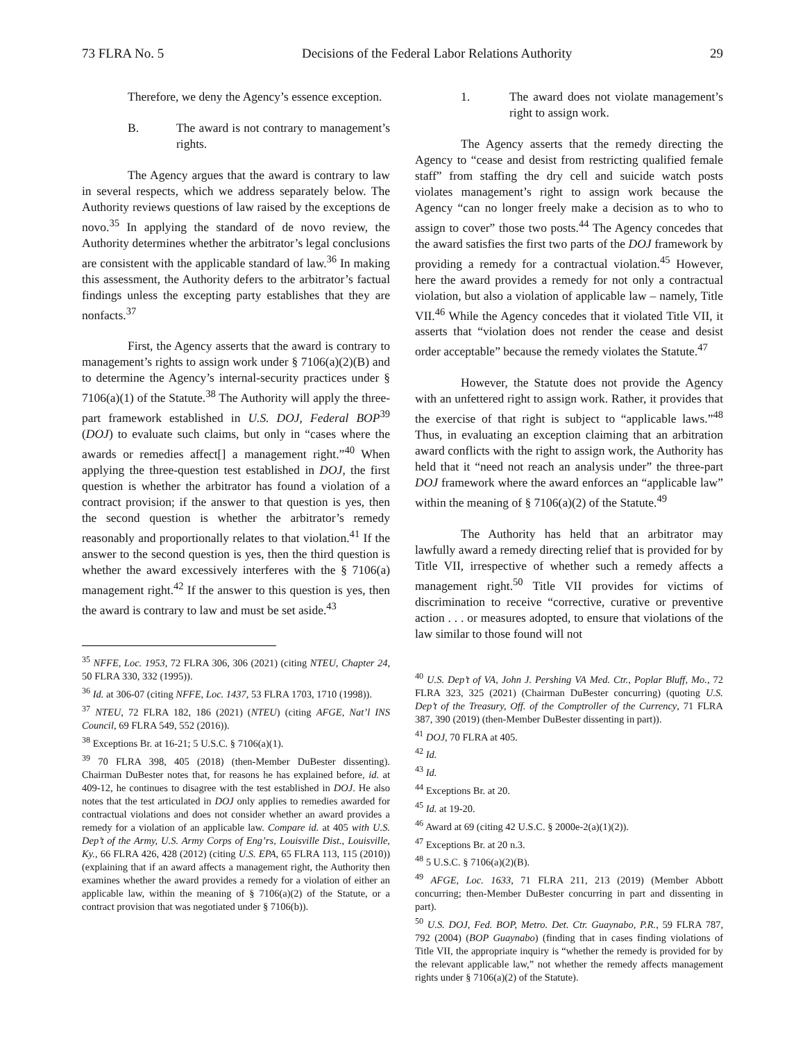73 FLRA No. 5 Decisions of the Federal Labor Relations Authority 29
Therefore, we deny the Agency’s essence exception.
B. The award is not contrary to management’s rights.
The Agency argues that the award is contrary to law in several respects, which we address separately below. The Authority reviews questions of law raised by the exceptions de novo.<sup>35</sup> In applying the standard of de novo review, the Authority determines whether the arbitrator’s legal conclusions are consistent with the applicable standard of law.<sup>36</sup> In making this assessment, the Authority defers to the arbitrator’s factual findings unless the excepting party establishes that they are nonfacts.<sup>37</sup>
First, the Agency asserts that the award is contrary to management’s rights to assign work under § 7106(a)(2)(B) and to determine the Agency’s internal-security practices under § 7106(a)(1) of the Statute.<sup>38</sup> The Authority will apply the three-part framework established in U.S. DOJ, Federal BOP<sup>39</sup> (DOJ) to evaluate such claims, but only in “cases where the awards or remedies affect[] a management right.”<sup>40</sup> When applying the three-question test established in DOJ, the first question is whether the arbitrator has found a violation of a contract provision; if the answer to that question is yes, then the second question is whether the arbitrator’s remedy reasonably and proportionally relates to that violation.<sup>41</sup> If the answer to the second question is yes, then the third question is whether the award excessively interferes with the § 7106(a) management right.<sup>42</sup> If the answer to this question is yes, then the award is contrary to law and must be set aside.<sup>43</sup>
<sup>35</sup> NFFE, Loc. 1953, 72 FLRA 306, 306 (2021) (citing NTEU, Chapter 24, 50 FLRA 330, 332 (1995)).
<sup>36</sup> Id. at 306-07 (citing NFFE, Loc. 1437, 53 FLRA 1703, 1710 (1998)).
<sup>37</sup> NTEU, 72 FLRA 182, 186 (2021) (NTEU) (citing AFGE, Nat’l INS Council, 69 FLRA 549, 552 (2016)).
<sup>38</sup> Exceptions Br. at 16-21; 5 U.S.C. § 7106(a)(1).
<sup>39</sup> 70 FLRA 398, 405 (2018) (then-Member DuBester dissenting). Chairman DuBester notes that, for reasons he has explained before, id. at 409-12, he continues to disagree with the test established in DOJ. He also notes that the test articulated in DOJ only applies to remedies awarded for contractual violations and does not consider whether an award provides a remedy for a violation of an applicable law. Compare id. at 405 with U.S. Dep’t of the Army, U.S. Army Corps of Eng’rs, Louisville Dist., Louisville, Ky., 66 FLRA 426, 428 (2012) (citing U.S. EPA, 65 FLRA 113, 115 (2010)) (explaining that if an award affects a management right, the Authority then examines whether the award provides a remedy for a violation of either an applicable law, within the meaning of § 7106(a)(2) of the Statute, or a contract provision that was negotiated under § 7106(b)).
1. The award does not violate management’s right to assign work.
The Agency asserts that the remedy directing the Agency to “cease and desist from restricting qualified female staff” from staffing the dry cell and suicide watch posts violates management’s right to assign work because the Agency “can no longer freely make a decision as to who to assign to cover” those two posts.<sup>44</sup> The Agency concedes that the award satisfies the first two parts of the DOJ framework by providing a remedy for a contractual violation.<sup>45</sup> However, here the award provides a remedy for not only a contractual violation, but also a violation of applicable law – namely, Title VII.<sup>46</sup> While the Agency concedes that it violated Title VII, it asserts that “violation does not render the cease and desist order acceptable” because the remedy violates the Statute.<sup>47</sup>
However, the Statute does not provide the Agency with an unfettered right to assign work. Rather, it provides that the exercise of that right is subject to “applicable laws.”<sup>48</sup> Thus, in evaluating an exception claiming that an arbitration award conflicts with the right to assign work, the Authority has held that it “need not reach an analysis under” the three-part DOJ framework where the award enforces an “applicable law” within the meaning of § 7106(a)(2) of the Statute.<sup>49</sup>
The Authority has held that an arbitrator may lawfully award a remedy directing relief that is provided for by Title VII, irrespective of whether such a remedy affects a management right.<sup>50</sup> Title VII provides for victims of discrimination to receive “corrective, curative or preventive action . . . or measures adopted, to ensure that violations of the law similar to those found will not
<sup>40</sup> U.S. Dep’t of VA, John J. Pershing VA Med. Ctr., Poplar Bluff, Mo., 72 FLRA 323, 325 (2021) (Chairman DuBester concurring) (quoting U.S. Dep’t of the Treasury, Off. of the Comptroller of the Currency, 71 FLRA 387, 390 (2019) (then-Member DuBester dissenting in part)).
<sup>41</sup> DOJ, 70 FLRA at 405.
<sup>42</sup> Id.
<sup>43</sup> Id.
<sup>44</sup> Exceptions Br. at 20.
<sup>45</sup> Id. at 19-20.
<sup>46</sup> Award at 69 (citing 42 U.S.C. § 2000e-2(a)(1)(2)).
<sup>47</sup> Exceptions Br. at 20 n.3.
<sup>48</sup> 5 U.S.C. § 7106(a)(2)(B).
<sup>49</sup> AFGE, Loc. 1633, 71 FLRA 211, 213 (2019) (Member Abbott concurring; then-Member DuBester concurring in part and dissenting in part).
<sup>50</sup> U.S. DOJ, Fed. BOP, Metro. Det. Ctr. Guaynabo, P.R., 59 FLRA 787, 792 (2004) (BOP Guaynabo) (finding that in cases finding violations of Title VII, the appropriate inquiry is “whether the remedy is provided for by the relevant applicable law,” not whether the remedy affects management rights under § 7106(a)(2) of the Statute).